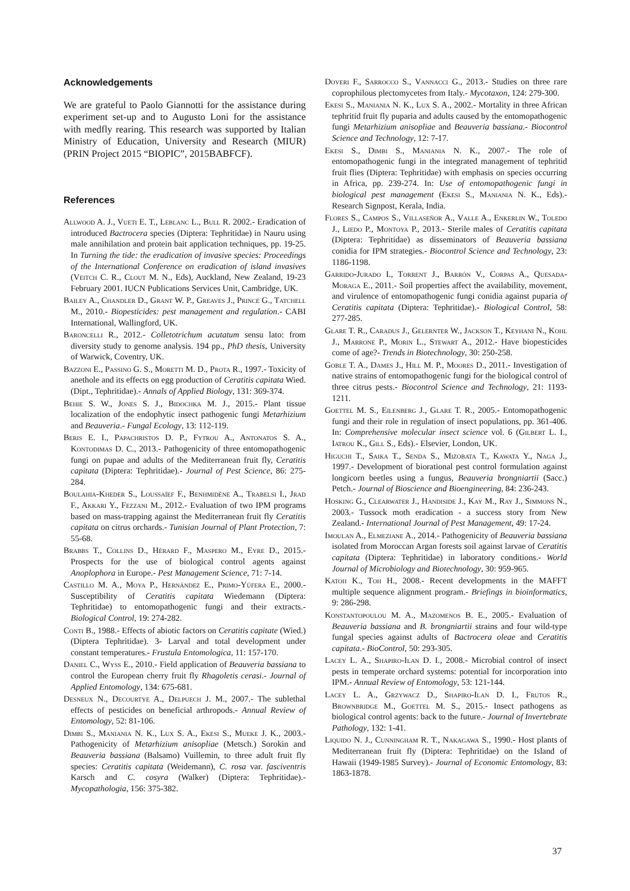Acknowledgements
We are grateful to Paolo Giannotti for the assistance during experiment set-up and to Augusto Loni for the assistance with medfly rearing. This research was supported by Italian Ministry of Education, University and Research (MIUR) (PRIN Project 2015 “BIOPIC”, 2015BABFCF).
References
Allwood A. J., Vueti E. T., Leblanc L., Bull R. 2002.- Eradication of introduced Bactrocera species (Diptera: Tephritidae) in Nauru using male annihilation and protein bait application techniques, pp. 19-25. In Turning the tide: the eradication of invasive species: Proceedings of the International Conference on eradication of island invasives (Veitch C. R., Clout M. N., Eds), Auckland, New Zealand, 19-23 February 2001. IUCN Publications Services Unit, Cambridge, UK.
Bailey A., Chandler D., Grant W. P., Greaves J., Prince G., Tatchell M., 2010.- Biopesticides: pest management and regulation.- CABI International, Wallingford, UK.
Baroncelli R., 2012.- Colletotrichum acutatum sensu lato: from diversity study to genome analysis. 194 pp., PhD thesis, University of Warwick, Coventry, UK.
Bazzoni E., Passino G. S., Moretti M. D., Prota R., 1997.- Toxicity of anethole and its effects on egg production of Ceratitis capitata Wied. (Dipt., Tephritidae).- Annals of Applied Biology, 131: 369-374.
Behie S. W., Jones S. J., Bidochka M. J., 2015.- Plant tissue localization of the endophytic insect pathogenic fungi Metarhizium and Beauveria.- Fungal Ecology, 13: 112-119.
Beris E. I., Papachristos D. P., Fytrou A., Antonatos S. A., Kontodimas D. C., 2013.- Pathogenicity of three entomopathogenic fungi on pupae and adults of the Mediterranean fruit fly, Ceratitis capitata (Diptera: Tephritidae).- Journal of Pest Science, 86: 275-284.
Boulahia-Kheder S., Loussaïef F., Benhmidène A., Trabelsi I., Jrad F., Akkari Y., Fezzani M., 2012.- Evaluation of two IPM programs based on mass-trapping against the Mediterranean fruit fly Ceratitis capitata on citrus orchards.- Tunisian Journal of Plant Protection, 7: 55-68.
Brabbs T., Collins D., Hérard F., Maspero M., Eyre D., 2015.- Prospects for the use of biological control agents against Anoplophora in Europe.- Pest Management Science, 71: 7-14.
Castillo M. A., Moya P., Hernández E., Primo-Yúfera E., 2000.- Susceptibility of Ceratitis capitata Wiedemann (Diptera: Tephritidae) to entomopathogenic fungi and their extracts.- Biological Control, 19: 274-282.
Conti B., 1988.- Effects of abiotic factors on Ceratitis capitate (Wied.) (Diptera Tephritidae). 3- Larval and total development under constant temperatures.- Frustula Entomologica, 11: 157-170.
Daniel C., Wyss E., 2010.- Field application of Beauveria bassiana to control the European cherry fruit fly Rhagoletis cerasi.- Journal of Applied Entomology, 134: 675-681.
Desneux N., Decourtye A., Delpuech J. M., 2007.- The sublethal effects of pesticides on beneficial arthropods.- Annual Review of Entomology, 52: 81-106.
Dimbi S., Maniania N. K., Lux S. A., Ekesi S., Mueke J. K., 2003.- Pathogenicity of Metarhizium anisopliae (Metsch.) Sorokin and Beauveria bassiana (Balsamo) Vuillemin, to three adult fruit fly species: Ceratitis capitata (Weidemann), C. rosa var. fasciventris Karsch and C. cosyra (Walker) (Diptera: Tephritidae).- Mycopathologia, 156: 375-382.
Doveri F., Sarrocco S., Vannacci G., 2013.- Studies on three rare coprophilous plectomycetes from Italy.- Mycotaxon, 124: 279-300.
Ekesi S., Maniania N. K., Lux S. A., 2002.- Mortality in three African tephritid fruit fly puparia and adults caused by the entomopathogenic fungi Metarhizium anisopliae and Beauveria bassiana.- Biocontrol Science and Technology, 12: 7-17.
Ekesi S., Dimbi S., Maniania N. K., 2007.- The role of entomopathogenic fungi in the integrated management of tephritid fruit flies (Diptera: Tephritidae) with emphasis on species occurring in Africa, pp. 239-274. In: Use of entomopathogenic fungi in biological pest management (Ekesi S., Maniania N. K., Eds).- Research Signpost, Kerala, India.
Flores S., Campos S., Villaseñor A., Valle A., Enkerlin W., Toledo J., Liedo P., Montoya P., 2013.- Sterile males of Ceratitis capitata (Diptera: Tephritidae) as disseminators of Beauveria bassiana conidia for IPM strategies.- Biocontrol Science and Technology, 23: 1186-1198.
Garrido-Jurado I., Torrent J., Barrón V., Corpas A., Quesada-Moraga E., 2011.- Soil properties affect the availability, movement, and virulence of entomopathogenic fungi conidia against puparia of Ceratitis capitata (Diptera: Tephritidae).- Biological Control, 58: 277-285.
Glare T. R., Caradus J., Gelernter W., Jackson T., Keyhani N., Kohl J., Marrone P., Morin L., Stewart A., 2012.- Have biopesticides come of age?- Trends in Biotechnology, 30: 250-258.
Goble T. A., Dames J., Hill M. P., Moores D., 2011.- Investigation of native strains of entomopathogenic fungi for the biological control of three citrus pests.- Biocontrol Science and Technology, 21: 1193-1211.
Goettel M. S., Eilenberg J., Glare T. R., 2005.- Entomopathogenic fungi and their role in regulation of insect populations, pp. 361-406. In: Comprehensive molecular insect science vol. 6 (Gilbert L. I., Iatrou K., Gill S., Eds).- Elsevier, London, UK.
Higuchi T., Saika T., Senda S., Mizobata T., Kawata Y., Naga J., 1997.- Development of biorational pest control formulation against longicorn beetles using a fungus, Beauveria brongniartii (Sacc.) Petch.- Journal of Bioscience and Bioengineering, 84: 236-243.
Hosking G., Clearwater J., Handiside J., Kay M., Ray J., Simmons N., 2003.- Tussock moth eradication - a success story from New Zealand.- International Journal of Pest Management, 49: 17-24.
Imoulan A., Elmeziane A., 2014.- Pathogenicity of Beauveria bassiana isolated from Moroccan Argan forests soil against larvae of Ceratitis capitata (Diptera: Tephritidae) in laboratory conditions.- World Journal of Microbiology and Biotechnology, 30: 959-965.
Katoh K., Toh H., 2008.- Recent developments in the MAFFT multiple sequence alignment program.- Briefings in bioinformatics, 9: 286-298.
Konstantopoulou M. A., Mazomenos B. E., 2005.- Evaluation of Beauveria bassiana and B. brongniartii strains and four wild-type fungal species against adults of Bactrocera oleae and Ceratitis capitata.- BioControl, 50: 293-305.
Lacey L. A., Shapiro-Ilan D. I., 2008.- Microbial control of insect pests in temperate orchard systems: potential for incorporation into IPM.- Annual Review of Entomology, 53: 121-144.
Lacey L. A., Grzywacz D., Shapiro-Ilan D. I., Frutos R., Brownbridge M., Goettel M. S., 2015.- Insect pathogens as biological control agents: back to the future.- Journal of Invertebrate Pathology, 132: 1-41.
Liquido N. J., Cunningham R. T., Nakagawa S., 1990.- Host plants of Mediterranean fruit fly (Diptera: Tephritidae) on the Island of Hawaii (1949-1985 Survey).- Journal of Economic Entomology, 83: 1863-1878.
37